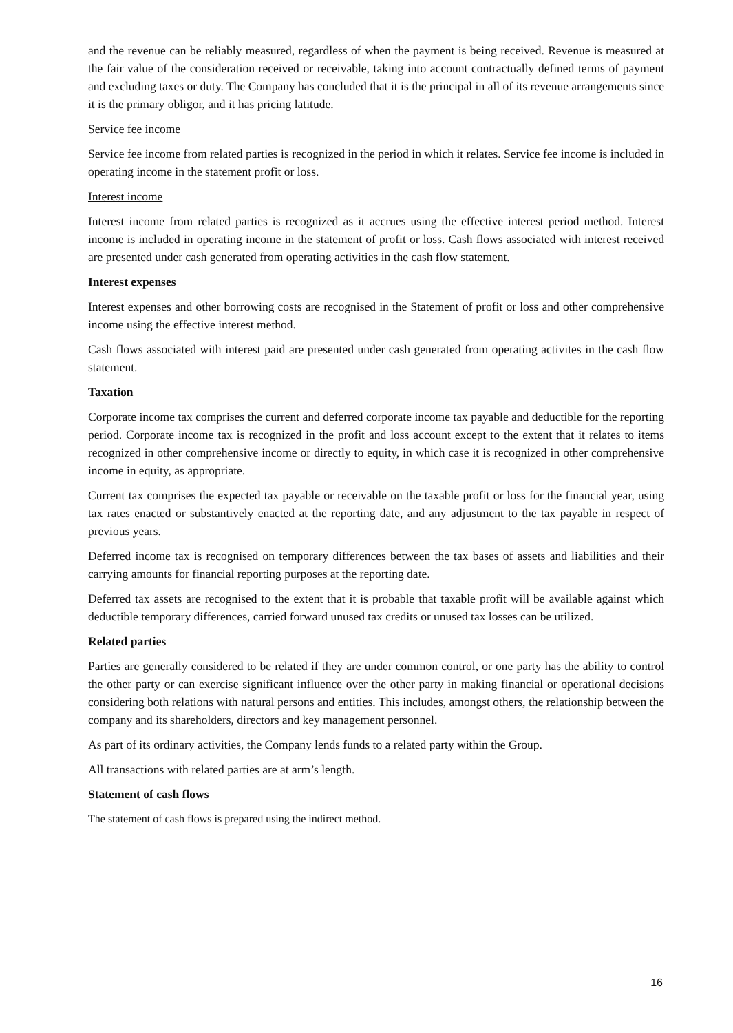and the revenue can be reliably measured, regardless of when the payment is being received. Revenue is measured at the fair value of the consideration received or receivable, taking into account contractually defined terms of payment and excluding taxes or duty. The Company has concluded that it is the principal in all of its revenue arrangements since it is the primary obligor, and it has pricing latitude.
Service fee income
Service fee income from related parties is recognized in the period in which it relates. Service fee income is included in operating income in the statement profit or loss.
Interest income
Interest income from related parties is recognized as it accrues using the effective interest period method. Interest income is included in operating income in the statement of profit or loss. Cash flows associated with interest received are presented under cash generated from operating activities in the cash flow statement.
Interest expenses
Interest expenses and other borrowing costs are recognised in the Statement of profit or loss and other comprehensive income using the effective interest method.
Cash flows associated with interest paid are presented under cash generated from operating activites in the cash flow statement.
Taxation
Corporate income tax comprises the current and deferred corporate income tax payable and deductible for the reporting period. Corporate income tax is recognized in the profit and loss account except to the extent that it relates to items recognized in other comprehensive income or directly to equity, in which case it is recognized in other comprehensive income in equity, as appropriate.
Current tax comprises the expected tax payable or receivable on the taxable profit or loss for the financial year, using tax rates enacted or substantively enacted at the reporting date, and any adjustment to the tax payable in respect of previous years.
Deferred income tax is recognised on temporary differences between the tax bases of assets and liabilities and their carrying amounts for financial reporting purposes at the reporting date.
Deferred tax assets are recognised to the extent that it is probable that taxable profit will be available against which deductible temporary differences, carried forward unused tax credits or unused tax losses can be utilized.
Related parties
Parties are generally considered to be related if they are under common control, or one party has the ability to control the other party or can exercise significant influence over the other party in making financial or operational decisions considering both relations with natural persons and entities. This includes, amongst others, the relationship between the company and its shareholders, directors and key management personnel.
As part of its ordinary activities, the Company lends funds to a related party within the Group.
All transactions with related parties are at arm’s length.
Statement of cash flows
The statement of cash flows is prepared using the indirect method.
16